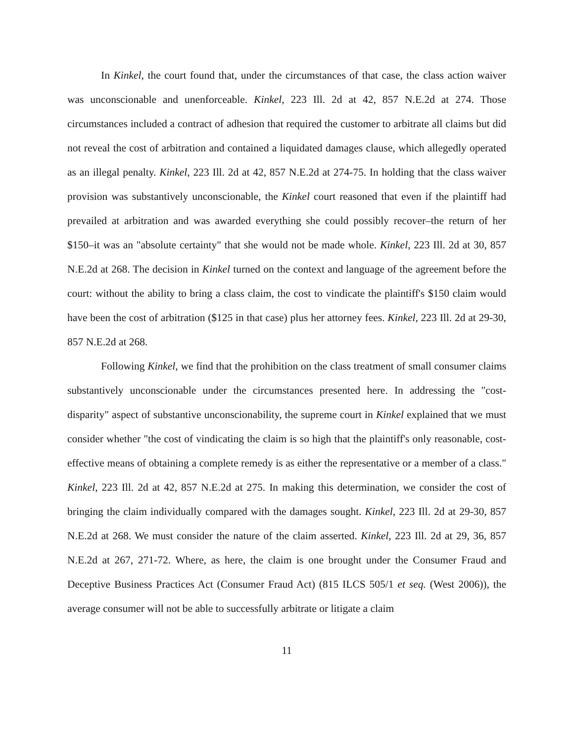In Kinkel, the court found that, under the circumstances of that case, the class action waiver was unconscionable and unenforceable. Kinkel, 223 Ill. 2d at 42, 857 N.E.2d at 274. Those circumstances included a contract of adhesion that required the customer to arbitrate all claims but did not reveal the cost of arbitration and contained a liquidated damages clause, which allegedly operated as an illegal penalty. Kinkel, 223 Ill. 2d at 42, 857 N.E.2d at 274-75. In holding that the class waiver provision was substantively unconscionable, the Kinkel court reasoned that even if the plaintiff had prevailed at arbitration and was awarded everything she could possibly recover–the return of her $150–it was an "absolute certainty" that she would not be made whole. Kinkel, 223 Ill. 2d at 30, 857 N.E.2d at 268. The decision in Kinkel turned on the context and language of the agreement before the court: without the ability to bring a class claim, the cost to vindicate the plaintiff's $150 claim would have been the cost of arbitration ($125 in that case) plus her attorney fees. Kinkel, 223 Ill. 2d at 29-30, 857 N.E.2d at 268.
Following Kinkel, we find that the prohibition on the class treatment of small consumer claims substantively unconscionable under the circumstances presented here. In addressing the "cost-disparity" aspect of substantive unconscionability, the supreme court in Kinkel explained that we must consider whether "the cost of vindicating the claim is so high that the plaintiff's only reasonable, cost-effective means of obtaining a complete remedy is as either the representative or a member of a class." Kinkel, 223 Ill. 2d at 42, 857 N.E.2d at 275. In making this determination, we consider the cost of bringing the claim individually compared with the damages sought. Kinkel, 223 Ill. 2d at 29-30, 857 N.E.2d at 268. We must consider the nature of the claim asserted. Kinkel, 223 Ill. 2d at 29, 36, 857 N.E.2d at 267, 271-72. Where, as here, the claim is one brought under the Consumer Fraud and Deceptive Business Practices Act (Consumer Fraud Act) (815 ILCS 505/1 et seq. (West 2006)), the average consumer will not be able to successfully arbitrate or litigate a claim
11